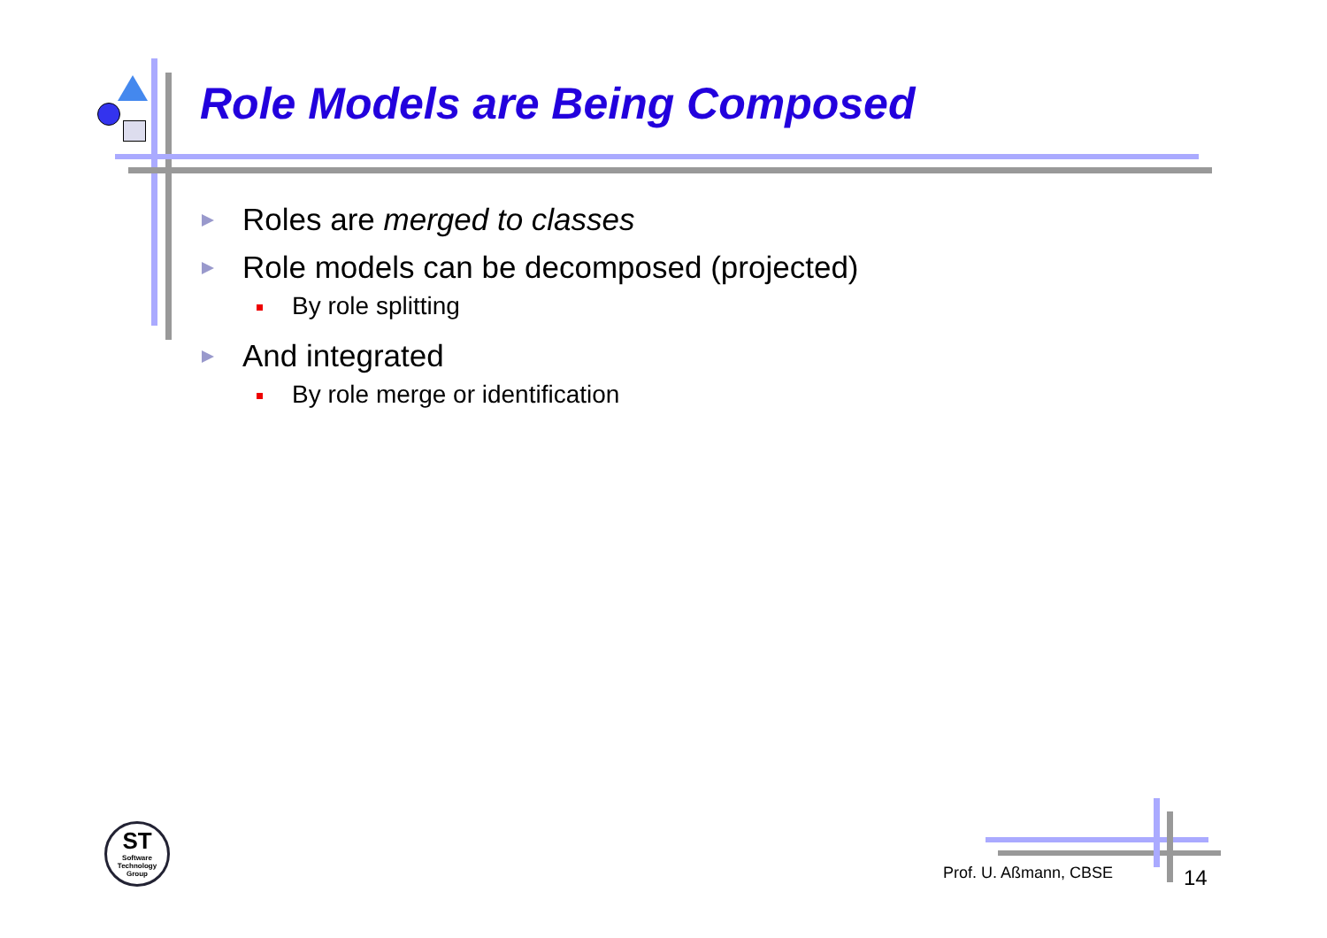Role Models are Being Composed
Roles are merged to classes
Role models can be decomposed (projected)
By role splitting
And integrated
By role merge or identification
ST
Software
Technology
Group
Prof. U. Aßmann, CBSE 14